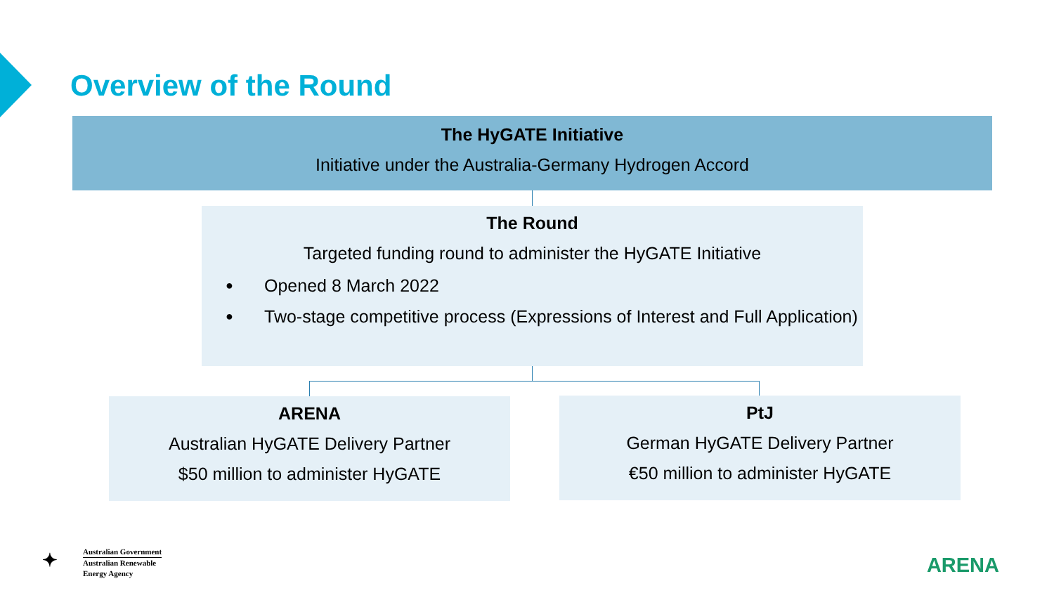Overview of the Round
The HyGATE Initiative
Initiative under the Australia-Germany Hydrogen Accord
The Round
Targeted funding round to administer the HyGATE Initiative
● Opened 8 March 2022
● Two-stage competitive process (Expressions of Interest and Full Application)
ARENA
Australian HyGATE Delivery Partner
$50 million to administer HyGATE
PtJ
German HyGATE Delivery Partner
€50 million to administer HyGATE
✦
Australian Government
Australian Renewable
Energy Agency
ARENA